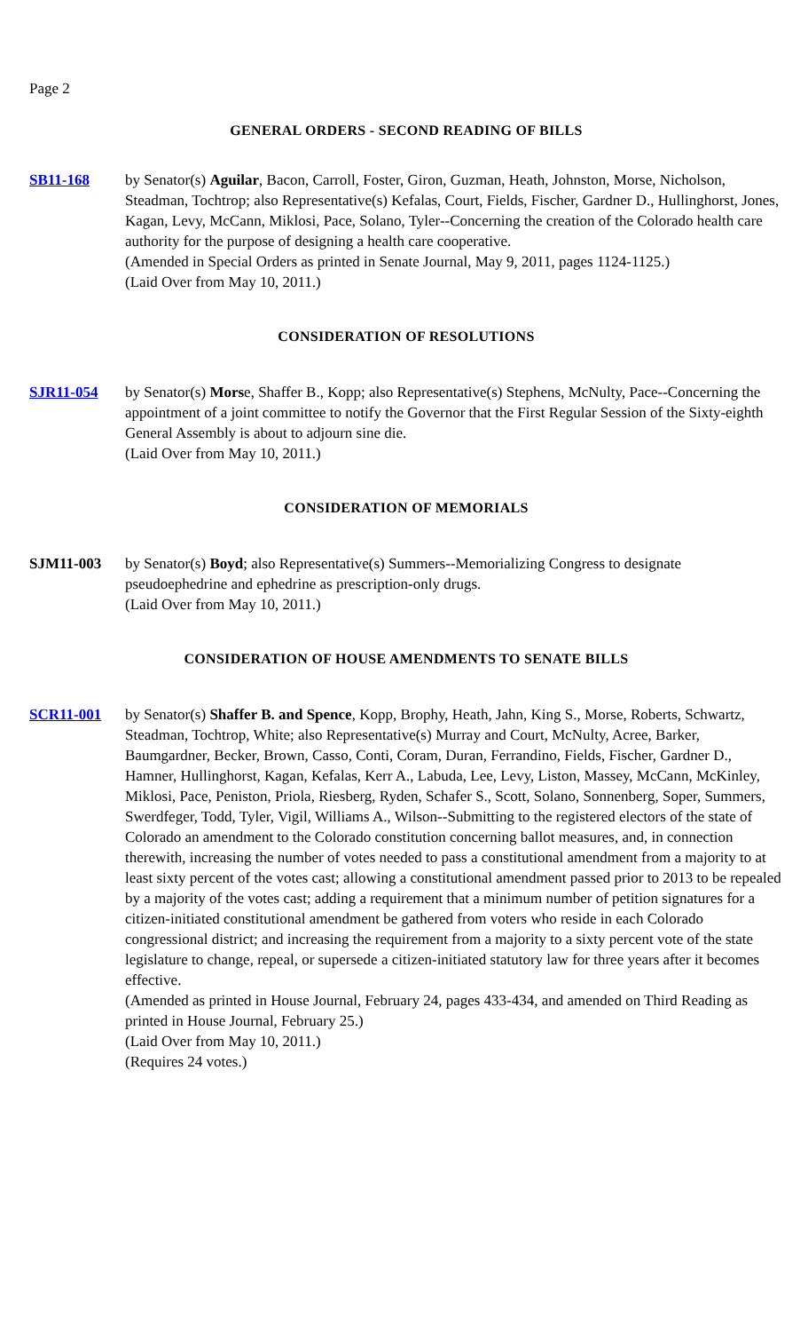Page 2
GENERAL ORDERS - SECOND READING OF BILLS
SB11-168 by Senator(s) Aguilar, Bacon, Carroll, Foster, Giron, Guzman, Heath, Johnston, Morse, Nicholson, Steadman, Tochtrop; also Representative(s) Kefalas, Court, Fields, Fischer, Gardner D., Hullinghorst, Jones, Kagan, Levy, McCann, Miklosi, Pace, Solano, Tyler--Concerning the creation of the Colorado health care authority for the purpose of designing a health care cooperative.
(Amended in Special Orders as printed in Senate Journal, May 9, 2011, pages 1124-1125.)
(Laid Over from May 10, 2011.)
CONSIDERATION OF RESOLUTIONS
SJR11-054 by Senator(s) Morse, Shaffer B., Kopp; also Representative(s) Stephens, McNulty, Pace--Concerning the appointment of a joint committee to notify the Governor that the First Regular Session of the Sixty-eighth General Assembly is about to adjourn sine die.
(Laid Over from May 10, 2011.)
CONSIDERATION OF MEMORIALS
SJM11-003 by Senator(s) Boyd; also Representative(s) Summers--Memorializing Congress to designate pseudoephedrine and ephedrine as prescription-only drugs.
(Laid Over from May 10, 2011.)
CONSIDERATION OF HOUSE AMENDMENTS TO SENATE BILLS
SCR11-001 by Senator(s) Shaffer B. and Spence, Kopp, Brophy, Heath, Jahn, King S., Morse, Roberts, Schwartz, Steadman, Tochtrop, White; also Representative(s) Murray and Court, McNulty, Acree, Barker, Baumgardner, Becker, Brown, Casso, Conti, Coram, Duran, Ferrandino, Fields, Fischer, Gardner D., Hamner, Hullinghorst, Kagan, Kefalas, Kerr A., Labuda, Lee, Levy, Liston, Massey, McCann, McKinley, Miklosi, Pace, Peniston, Priola, Riesberg, Ryden, Schafer S., Scott, Solano, Sonnenberg, Soper, Summers, Swerdfeger, Todd, Tyler, Vigil, Williams A., Wilson--Submitting to the registered electors of the state of Colorado an amendment to the Colorado constitution concerning ballot measures, and, in connection therewith, increasing the number of votes needed to pass a constitutional amendment from a majority to at least sixty percent of the votes cast; allowing a constitutional amendment passed prior to 2013 to be repealed by a majority of the votes cast; adding a requirement that a minimum number of petition signatures for a citizen-initiated constitutional amendment be gathered from voters who reside in each Colorado congressional district; and increasing the requirement from a majority to a sixty percent vote of the state legislature to change, repeal, or supersede a citizen-initiated statutory law for three years after it becomes effective.
(Amended as printed in House Journal, February 24, pages 433-434, and amended on Third Reading as printed in House Journal, February 25.)
(Laid Over from May 10, 2011.)
(Requires 24 votes.)